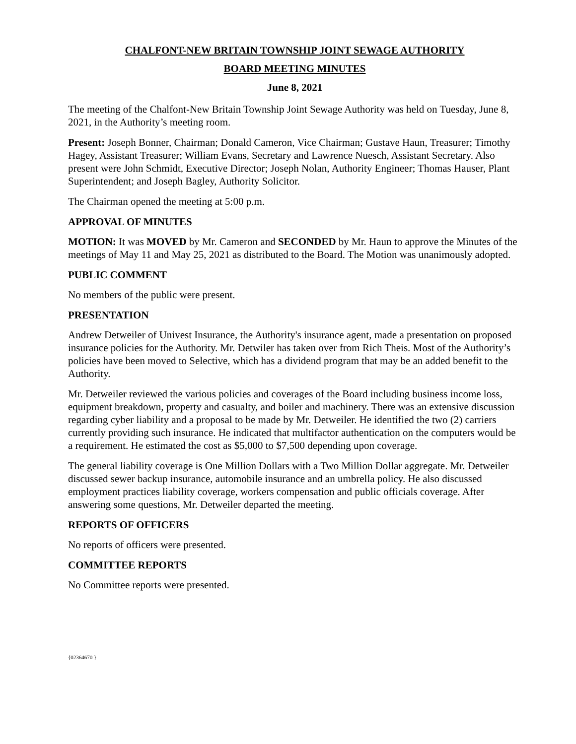CHALFONT-NEW BRITAIN TOWNSHIP JOINT SEWAGE AUTHORITY
BOARD MEETING MINUTES
June 8, 2021
The meeting of the Chalfont-New Britain Township Joint Sewage Authority was held on Tuesday, June 8, 2021, in the Authority’s meeting room.
Present: Joseph Bonner, Chairman; Donald Cameron, Vice Chairman; Gustave Haun, Treasurer; Timothy Hagey, Assistant Treasurer; William Evans, Secretary and Lawrence Nuesch, Assistant Secretary. Also present were John Schmidt, Executive Director; Joseph Nolan, Authority Engineer; Thomas Hauser, Plant Superintendent; and Joseph Bagley, Authority Solicitor.
The Chairman opened the meeting at 5:00 p.m.
APPROVAL OF MINUTES
MOTION: It was MOVED by Mr. Cameron and SECONDED by Mr. Haun to approve the Minutes of the meetings of May 11 and May 25, 2021 as distributed to the Board. The Motion was unanimously adopted.
PUBLIC COMMENT
No members of the public were present.
PRESENTATION
Andrew Detweiler of Univest Insurance, the Authority's insurance agent, made a presentation on proposed insurance policies for the Authority. Mr. Detwiler has taken over from Rich Theis. Most of the Authority’s policies have been moved to Selective, which has a dividend program that may be an added benefit to the Authority.
Mr. Detweiler reviewed the various policies and coverages of the Board including business income loss, equipment breakdown, property and casualty, and boiler and machinery. There was an extensive discussion regarding cyber liability and a proposal to be made by Mr. Detweiler. He identified the two (2) carriers currently providing such insurance. He indicated that multifactor authentication on the computers would be a requirement. He estimated the cost as $5,000 to $7,500 depending upon coverage.
The general liability coverage is One Million Dollars with a Two Million Dollar aggregate. Mr. Detweiler discussed sewer backup insurance, automobile insurance and an umbrella policy. He also discussed employment practices liability coverage, workers compensation and public officials coverage. After answering some questions, Mr. Detweiler departed the meeting.
REPORTS OF OFFICERS
No reports of officers were presented.
COMMITTEE REPORTS
No Committee reports were presented.
{02364670 }